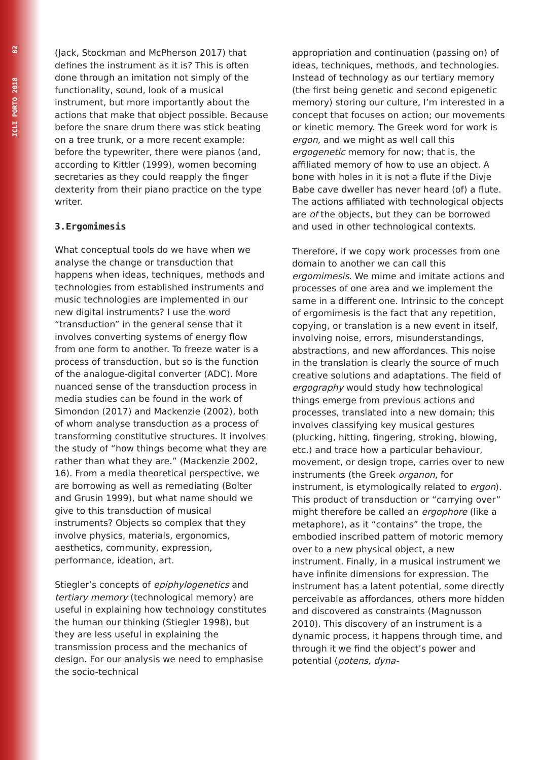ICLI PORTO 2018 82
(Jack, Stockman and McPherson 2017) that defines the instrument as it is? This is often done through an imitation not simply of the functionality, sound, look of a musical instrument, but more importantly about the actions that make that object possible. Because before the snare drum there was stick beating on a tree trunk, or a more recent example: before the typewriter, there were pianos (and, according to Kittler (1999), women becoming secretaries as they could reapply the finger dexterity from their piano practice on the type writer.
3.Ergomimesis
What conceptual tools do we have when we analyse the change or transduction that happens when ideas, techniques, methods and technologies from established instruments and music technologies are implemented in our new digital instruments? I use the word “transduction” in the general sense that it involves converting systems of energy flow from one form to another. To freeze water is a process of transduction, but so is the function of the analogue-digital converter (ADC). More nuanced sense of the transduction process in media studies can be found in the work of Simondon (2017) and Mackenzie (2002), both of whom analyse transduction as a process of transforming constitutive structures. It involves the study of “how things become what they are rather than what they are.” (Mackenzie 2002, 16). From a media theoretical perspective, we are borrowing as well as remediating (Bolter and Grusin 1999), but what name should we give to this transduction of musical instruments? Objects so complex that they involve physics, materials, ergonomics, aesthetics, community, expression, performance, ideation, art.
Stiegler’s concepts of epiphylogenetics and tertiary memory (technological memory) are useful in explaining how technology constitutes the human our thinking (Stiegler 1998), but they are less useful in explaining the transmission process and the mechanics of design. For our analysis we need to emphasise the socio-technical
appropriation and continuation (passing on) of ideas, techniques, methods, and technologies. Instead of technology as our tertiary memory (the first being genetic and second epigenetic memory) storing our culture, I’m interested in a concept that focuses on action; our movements or kinetic memory. The Greek word for work is ergon, and we might as well call this ergogenetic memory for now; that is, the affiliated memory of how to use an object. A bone with holes in it is not a flute if the Divje Babe cave dweller has never heard (of) a flute. The actions affiliated with technological objects are of the objects, but they can be borrowed and used in other technological contexts.
Therefore, if we copy work processes from one domain to another we can call this ergomimesis. We mime and imitate actions and processes of one area and we implement the same in a different one. Intrinsic to the concept of ergomimesis is the fact that any repetition, copying, or translation is a new event in itself, involving noise, errors, misunderstandings, abstractions, and new affordances. This noise in the translation is clearly the source of much creative solutions and adaptations. The field of ergography would study how technological things emerge from previous actions and processes, translated into a new domain; this involves classifying key musical gestures (plucking, hitting, fingering, stroking, blowing, etc.) and trace how a particular behaviour, movement, or design trope, carries over to new instruments (the Greek organon, for instrument, is etymologically related to ergon). This product of transduction or “carrying over” might therefore be called an ergophore (like a metaphore), as it “contains” the trope, the embodied inscribed pattern of motoric memory over to a new physical object, a new instrument. Finally, in a musical instrument we have infinite dimensions for expression. The instrument has a latent potential, some directly perceivable as affordances, others more hidden and discovered as constraints (Magnusson 2010). This discovery of an instrument is a dynamic process, it happens through time, and through it we find the object’s power and potential (potens, dyna-